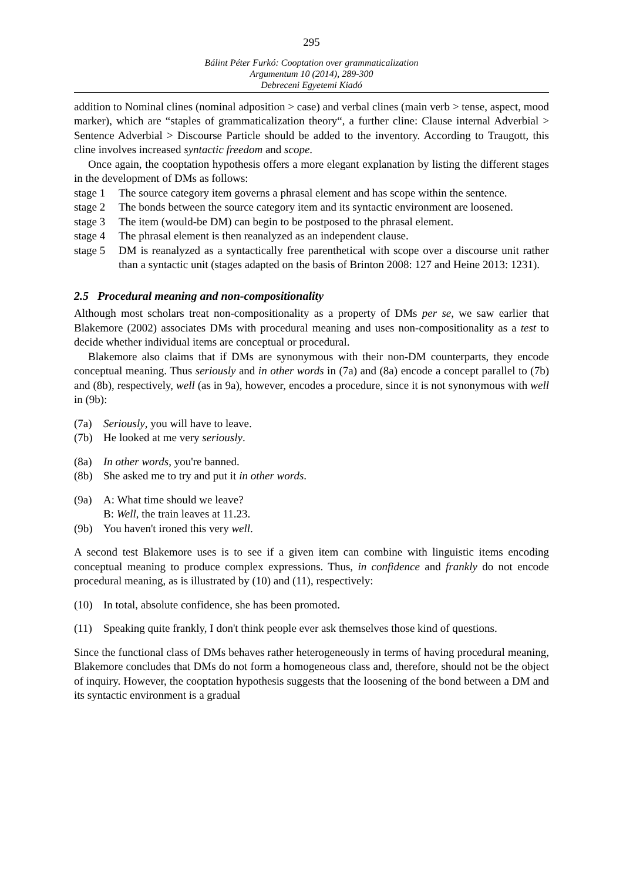295
Bálint Péter Furkó: Cooptation over grammaticalization
Argumentum 10 (2014), 289-300
Debreceni Egyetemi Kiadó
addition to Nominal clines (nominal adposition > case) and verbal clines (main verb > tense, aspect, mood marker), which are “staples of grammaticalization theory“, a further cline: Clause internal Adverbial > Sentence Adverbial > Discourse Particle should be added to the inventory. According to Traugott, this cline involves increased syntactic freedom and scope.
Once again, the cooptation hypothesis offers a more elegant explanation by listing the different stages in the development of DMs as follows:
stage 1 The source category item governs a phrasal element and has scope within the sentence.
stage 2 The bonds between the source category item and its syntactic environment are loosened.
stage 3 The item (would-be DM) can begin to be postposed to the phrasal element.
stage 4 The phrasal element is then reanalyzed as an independent clause.
stage 5 DM is reanalyzed as a syntactically free parenthetical with scope over a discourse unit rather than a syntactic unit (stages adapted on the basis of Brinton 2008: 127 and Heine 2013: 1231).
2.5 Procedural meaning and non-compositionality
Although most scholars treat non-compositionality as a property of DMs per se, we saw earlier that Blakemore (2002) associates DMs with procedural meaning and uses non-compositionality as a test to decide whether individual items are conceptual or procedural.
Blakemore also claims that if DMs are synonymous with their non-DM counterparts, they encode conceptual meaning. Thus seriously and in other words in (7a) and (8a) encode a concept parallel to (7b) and (8b), respectively, well (as in 9a), however, encodes a procedure, since it is not synonymous with well in (9b):
(7a) Seriously, you will have to leave.
(7b) He looked at me very seriously.
(8a) In other words, you're banned.
(8b) She asked me to try and put it in other words.
(9a) A: What time should we leave?
B: Well, the train leaves at 11.23.
(9b) You haven't ironed this very well.
A second test Blakemore uses is to see if a given item can combine with linguistic items encoding conceptual meaning to produce complex expressions. Thus, in confidence and frankly do not encode procedural meaning, as is illustrated by (10) and (11), respectively:
(10) In total, absolute confidence, she has been promoted.
(11) Speaking quite frankly, I don't think people ever ask themselves those kind of questions.
Since the functional class of DMs behaves rather heterogeneously in terms of having procedural meaning, Blakemore concludes that DMs do not form a homogeneous class and, therefore, should not be the object of inquiry. However, the cooptation hypothesis suggests that the loosening of the bond between a DM and its syntactic environment is a gradual